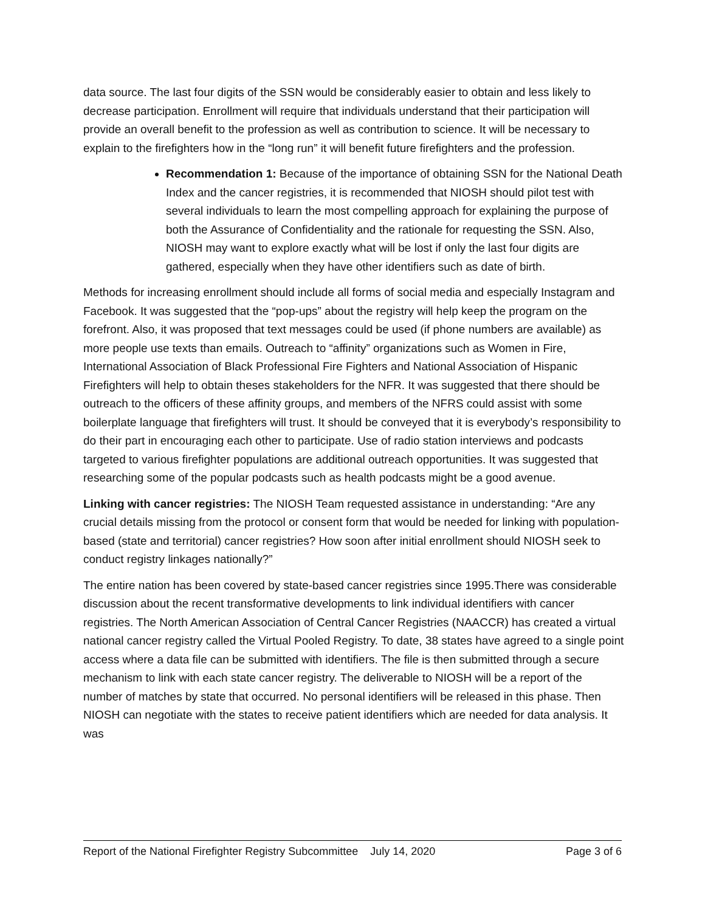data source. The last four digits of the SSN would be considerably easier to obtain and less likely to decrease participation. Enrollment will require that individuals understand that their participation will provide an overall benefit to the profession as well as contribution to science. It will be necessary to explain to the firefighters how in the “long run” it will benefit future firefighters and the profession.
Recommendation 1: Because of the importance of obtaining SSN for the National Death Index and the cancer registries, it is recommended that NIOSH should pilot test with several individuals to learn the most compelling approach for explaining the purpose of both the Assurance of Confidentiality and the rationale for requesting the SSN. Also, NIOSH may want to explore exactly what will be lost if only the last four digits are gathered, especially when they have other identifiers such as date of birth.
Methods for increasing enrollment should include all forms of social media and especially Instagram and Facebook. It was suggested that the “pop-ups” about the registry will help keep the program on the forefront. Also, it was proposed that text messages could be used (if phone numbers are available) as more people use texts than emails. Outreach to “affinity” organizations such as Women in Fire, International Association of Black Professional Fire Fighters and National Association of Hispanic Firefighters will help to obtain theses stakeholders for the NFR. It was suggested that there should be outreach to the officers of these affinity groups, and members of the NFRS could assist with some boilerplate language that firefighters will trust. It should be conveyed that it is everybody’s responsibility to do their part in encouraging each other to participate. Use of radio station interviews and podcasts targeted to various firefighter populations are additional outreach opportunities. It was suggested that researching some of the popular podcasts such as health podcasts might be a good avenue.
Linking with cancer registries: The NIOSH Team requested assistance in understanding: “Are any crucial details missing from the protocol or consent form that would be needed for linking with population-based (state and territorial) cancer registries? How soon after initial enrollment should NIOSH seek to conduct registry linkages nationally?”
The entire nation has been covered by state-based cancer registries since 1995.There was considerable discussion about the recent transformative developments to link individual identifiers with cancer registries. The North American Association of Central Cancer Registries (NAACCR) has created a virtual national cancer registry called the Virtual Pooled Registry. To date, 38 states have agreed to a single point access where a data file can be submitted with identifiers. The file is then submitted through a secure mechanism to link with each state cancer registry. The deliverable to NIOSH will be a report of the number of matches by state that occurred. No personal identifiers will be released in this phase. Then NIOSH can negotiate with the states to receive patient identifiers which are needed for data analysis. It was
Report of the National Firefighter Registry Subcommittee July 14, 2020 Page 3 of 6